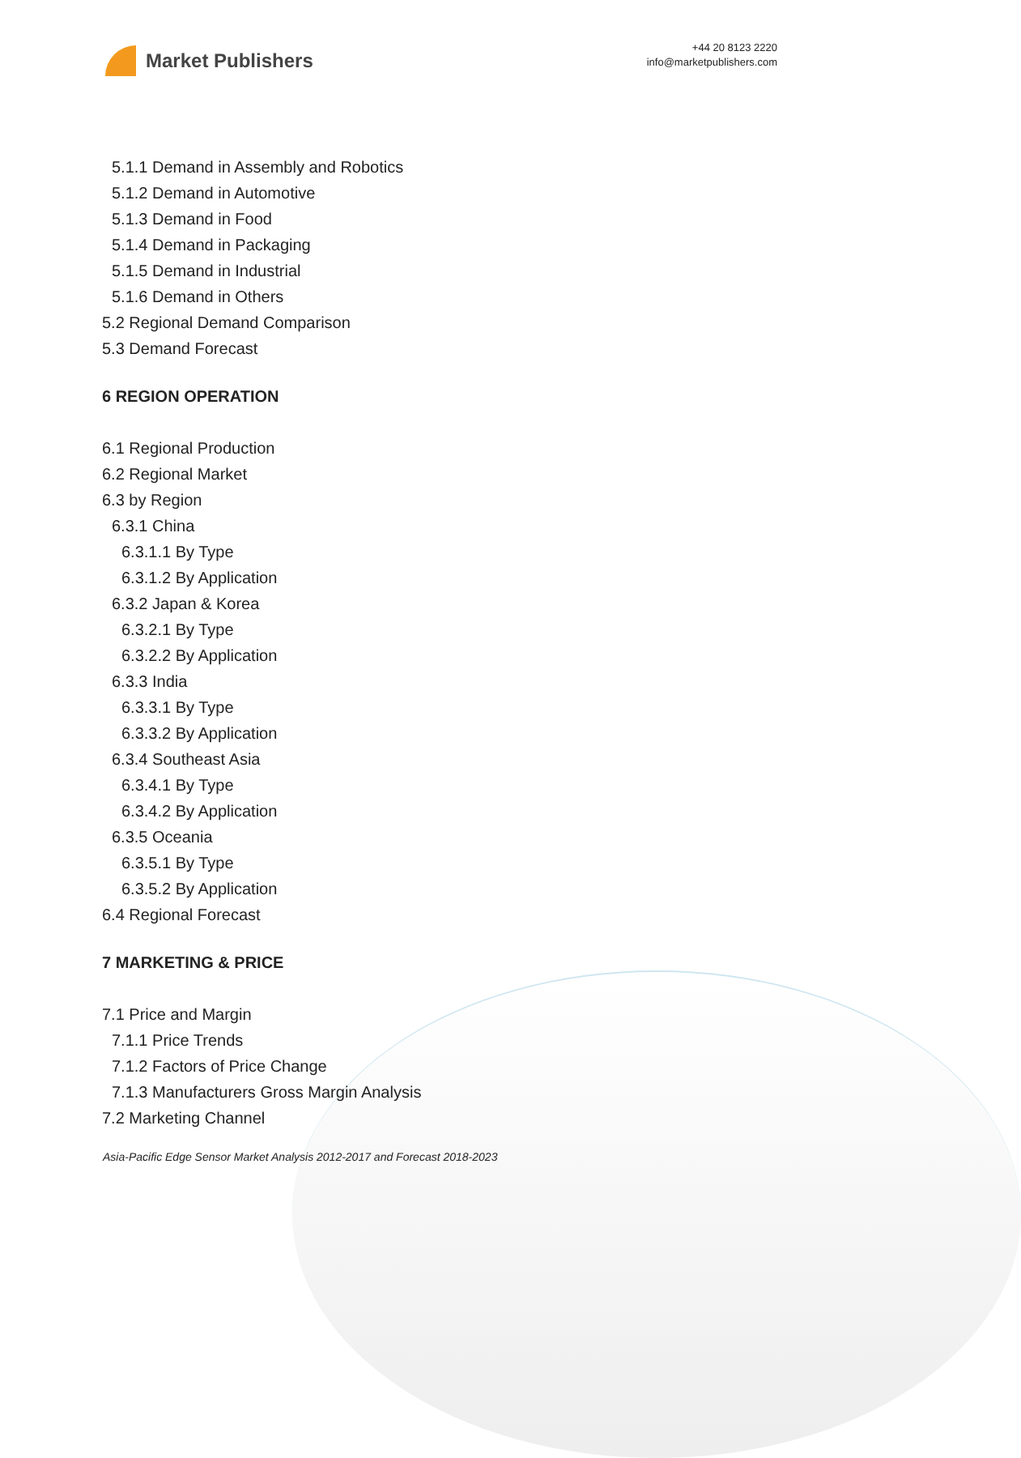Market Publishers
+44 20 8123 2220
info@marketpublishers.com
5.1.1 Demand in Assembly and Robotics
5.1.2 Demand in Automotive
5.1.3 Demand in Food
5.1.4 Demand in Packaging
5.1.5 Demand in Industrial
5.1.6 Demand in Others
5.2 Regional Demand Comparison
5.3 Demand Forecast
6 REGION OPERATION
6.1 Regional Production
6.2 Regional Market
6.3 by Region
6.3.1 China
6.3.1.1 By Type
6.3.1.2 By Application
6.3.2 Japan & Korea
6.3.2.1 By Type
6.3.2.2 By Application
6.3.3 India
6.3.3.1 By Type
6.3.3.2 By Application
6.3.4 Southeast Asia
6.3.4.1 By Type
6.3.4.2 By Application
6.3.5 Oceania
6.3.5.1 By Type
6.3.5.2 By Application
6.4 Regional Forecast
7 MARKETING & PRICE
7.1 Price and Margin
7.1.1 Price Trends
7.1.2 Factors of Price Change
7.1.3 Manufacturers Gross Margin Analysis
7.2 Marketing Channel
Asia-Pacific Edge Sensor Market Analysis 2012-2017 and Forecast 2018-2023